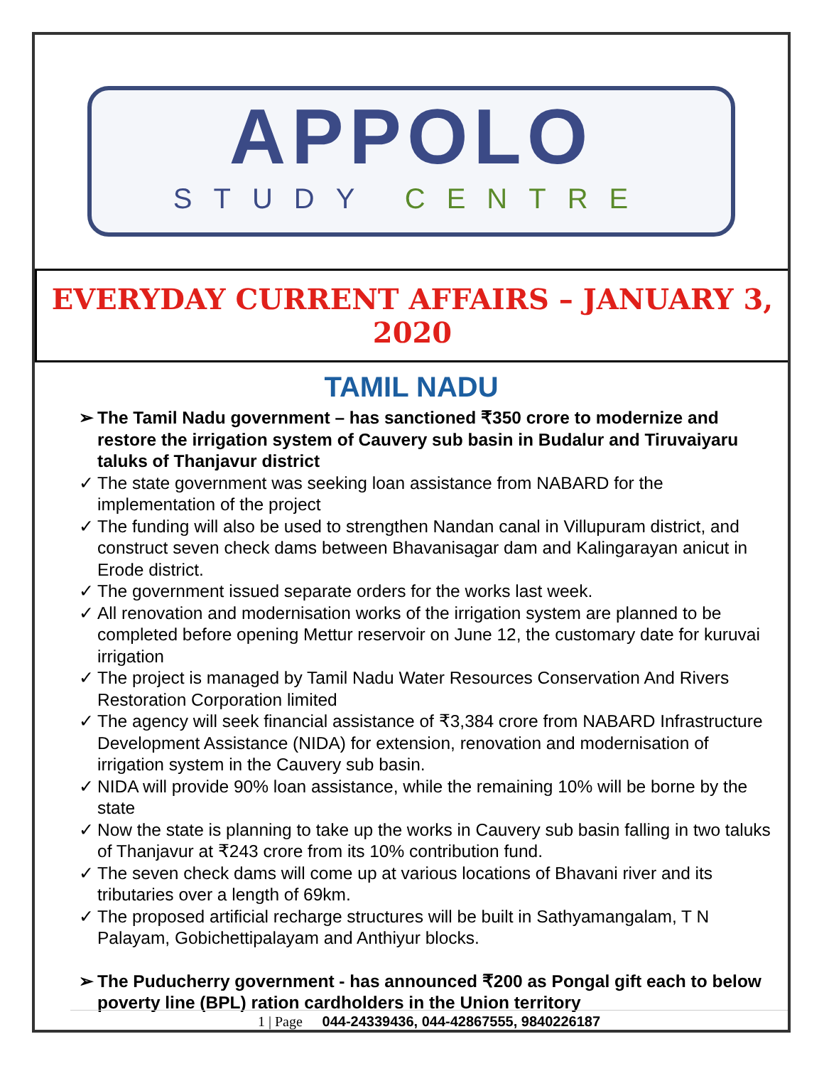APPOLO
STUDY CENTRE
EVERYDAY CURRENT AFFAIRS – JANUARY 3, 2020
TAMIL NADU
➢ The Tamil Nadu government – has sanctioned ₹350 crore to modernize and restore the irrigation system of Cauvery sub basin in Budalur and Tiruvaiyaru taluks of Thanjavur district
✓ The state government was seeking loan assistance from NABARD for the implementation of the project
✓ The funding will also be used to strengthen Nandan canal in Villupuram district, and construct seven check dams between Bhavanisagar dam and Kalingarayan anicut in Erode district.
✓ The government issued separate orders for the works last week.
✓ All renovation and modernisation works of the irrigation system are planned to be completed before opening Mettur reservoir on June 12, the customary date for kuruvai irrigation
✓ The project is managed by Tamil Nadu Water Resources Conservation And Rivers Restoration Corporation limited
✓ The agency will seek financial assistance of ₹3,384 crore from NABARD Infrastructure Development Assistance (NIDA) for extension, renovation and modernisation of irrigation system in the Cauvery sub basin.
✓ NIDA will provide 90% loan assistance, while the remaining 10% will be borne by the state
✓ Now the state is planning to take up the works in Cauvery sub basin falling in two taluks of Thanjavur at ₹243 crore from its 10% contribution fund.
✓ The seven check dams will come up at various locations of Bhavani river and its tributaries over a length of 69km.
✓ The proposed artificial recharge structures will be built in Sathyamangalam, T N Palayam, Gobichettipalayam and Anthiyur blocks.
➢ The Puducherry government - has announced ₹200 as Pongal gift each to below poverty line (BPL) ration cardholders in the Union territory
1 | Page 044-24339436, 044-42867555, 9840226187